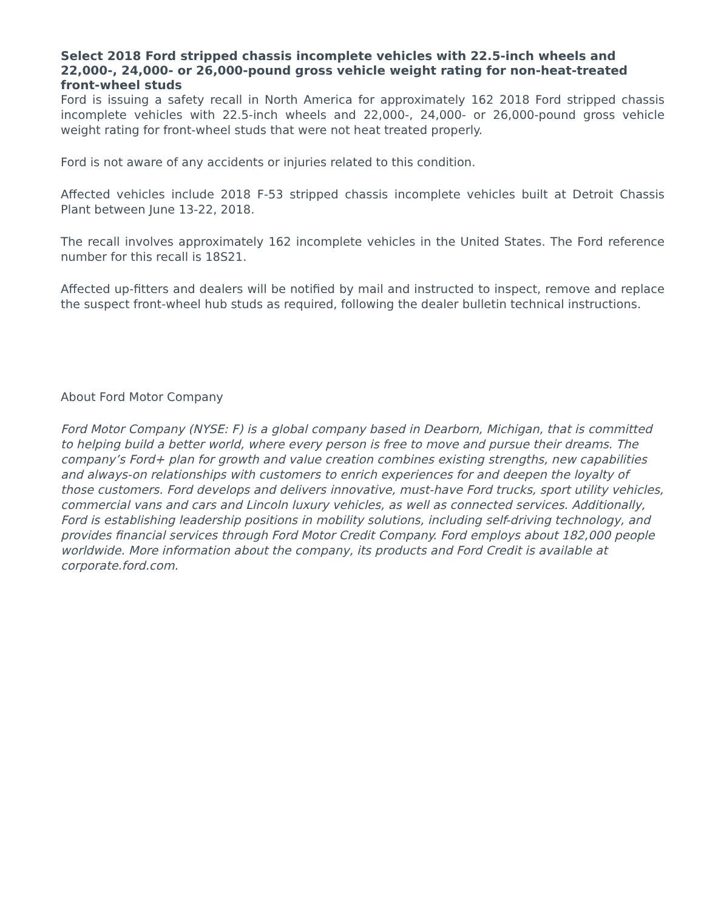Select 2018 Ford stripped chassis incomplete vehicles with 22.5-inch wheels and 22,000-, 24,000- or 26,000-pound gross vehicle weight rating for non-heat-treated front-wheel studs
Ford is issuing a safety recall in North America for approximately 162 2018 Ford stripped chassis incomplete vehicles with 22.5-inch wheels and 22,000-, 24,000- or 26,000-pound gross vehicle weight rating for front-wheel studs that were not heat treated properly.
Ford is not aware of any accidents or injuries related to this condition.
Affected vehicles include 2018 F-53 stripped chassis incomplete vehicles built at Detroit Chassis Plant between June 13-22, 2018.
The recall involves approximately 162 incomplete vehicles in the United States. The Ford reference number for this recall is 18S21.
Affected up-fitters and dealers will be notified by mail and instructed to inspect, remove and replace the suspect front-wheel hub studs as required, following the dealer bulletin technical instructions.
About Ford Motor Company
Ford Motor Company (NYSE: F) is a global company based in Dearborn, Michigan, that is committed to helping build a better world, where every person is free to move and pursue their dreams. The company’s Ford+ plan for growth and value creation combines existing strengths, new capabilities and always-on relationships with customers to enrich experiences for and deepen the loyalty of those customers. Ford develops and delivers innovative, must-have Ford trucks, sport utility vehicles, commercial vans and cars and Lincoln luxury vehicles, as well as connected services. Additionally, Ford is establishing leadership positions in mobility solutions, including self-driving technology, and provides financial services through Ford Motor Credit Company. Ford employs about 182,000 people worldwide. More information about the company, its products and Ford Credit is available at corporate.ford.com.